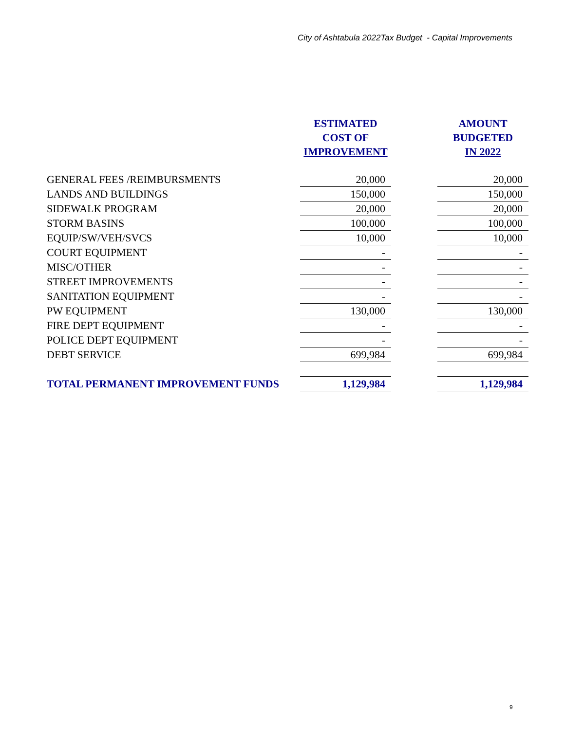City of Ashtabula 2022Tax Budget - Capital Improvements
| | ESTIMATED COST OF IMPROVEMENT | | AMOUNT BUDGETED IN 2022 |
| --- | --- | --- | --- |
| GENERAL FEES /REIMBURSMENTS | 20,000 | | 20,000 |
| LANDS AND BUILDINGS | 150,000 | | 150,000 |
| SIDEWALK PROGRAM | 20,000 | | 20,000 |
| STORM BASINS | 100,000 | | 100,000 |
| EQUIP/SW/VEH/SVCS | 10,000 | | 10,000 |
| COURT EQUIPMENT | - | | - |
| MISC/OTHER | - | | - |
| STREET IMPROVEMENTS | - | | - |
| SANITATION EQUIPMENT | - | | - |
| PW EQUIPMENT | 130,000 | | 130,000 |
| FIRE DEPT EQUIPMENT | - | | - |
| POLICE DEPT EQUIPMENT | - | | - |
| DEBT SERVICE | 699,984 | | 699,984 |
| TOTAL PERMANENT IMPROVEMENT FUNDS | 1,129,984 | | 1,129,984 |
9